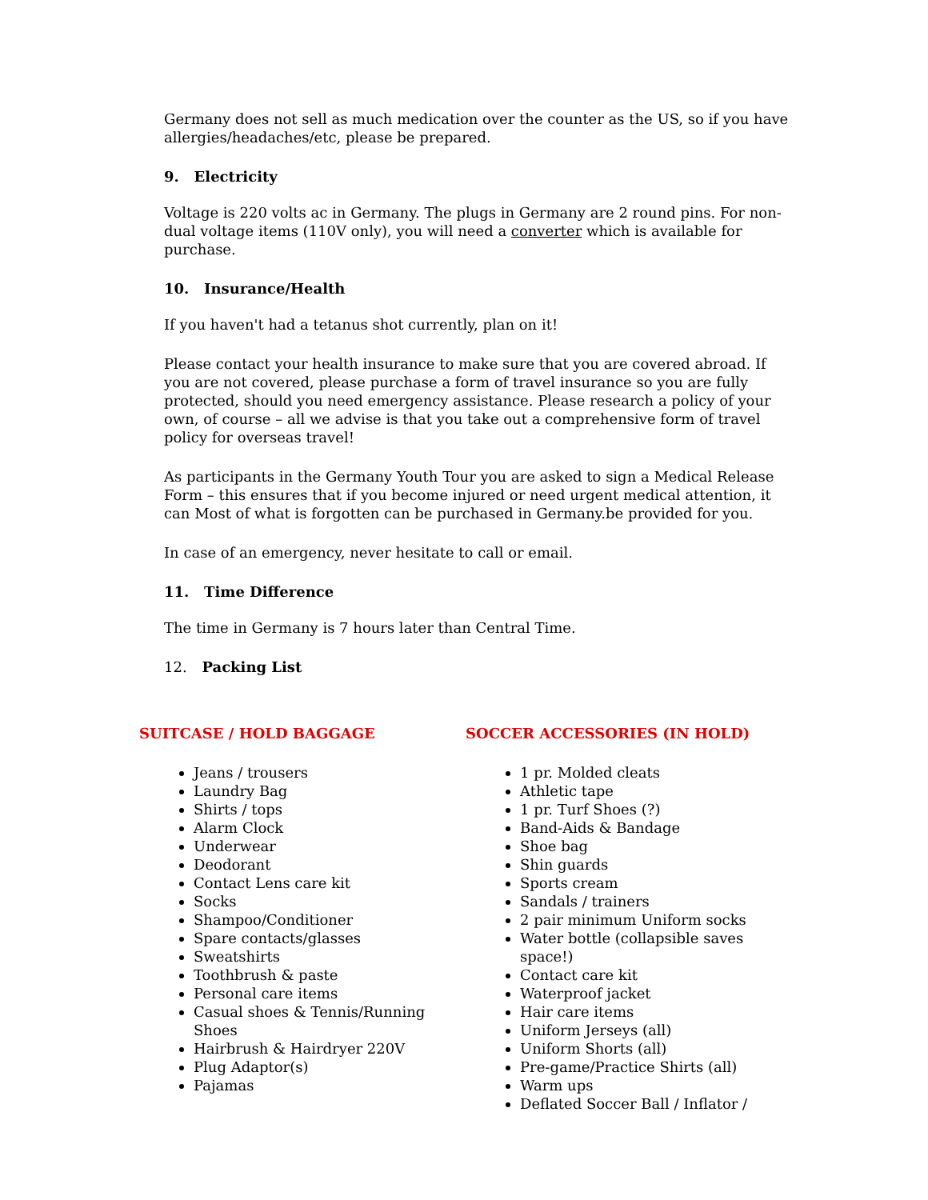Germany does not sell as much medication over the counter as the US, so if you have allergies/headaches/etc, please be prepared.
9. Electricity
Voltage is 220 volts ac in Germany. The plugs in Germany are 2 round pins. For non-dual voltage items (110V only), you will need a converter which is available for purchase.
10. Insurance/Health
If you haven't had a tetanus shot currently, plan on it!
Please contact your health insurance to make sure that you are covered abroad. If you are not covered, please purchase a form of travel insurance so you are fully protected, should you need emergency assistance. Please research a policy of your own, of course – all we advise is that you take out a comprehensive form of travel policy for overseas travel!
As participants in the Germany Youth Tour you are asked to sign a Medical Release Form – this ensures that if you become injured or need urgent medical attention, it can Most of what is forgotten can be purchased in Germany.be provided for you.
In case of an emergency, never hesitate to call or email.
11. Time Difference
The time in Germany is 7 hours later than Central Time.
12. Packing List
SUITCASE / HOLD BAGGAGE
Jeans / trousers
Laundry Bag
Shirts / tops
Alarm Clock
Underwear
Deodorant
Contact Lens care kit
Socks
Shampoo/Conditioner
Spare contacts/glasses
Sweatshirts
Toothbrush & paste
Personal care items
Casual shoes & Tennis/Running Shoes
Hairbrush & Hairdryer 220V
Plug Adaptor(s)
Pajamas
SOCCER ACCESSORIES (IN HOLD)
1 pr. Molded cleats
Athletic tape
1 pr. Turf Shoes (?)
Band-Aids & Bandage
Shoe bag
Shin guards
Sports cream
Sandals / trainers
2 pair minimum Uniform socks
Water bottle (collapsible saves space!)
Contact care kit
Waterproof jacket
Hair care items
Uniform Jerseys (all)
Uniform Shorts (all)
Pre-game/Practice Shirts (all)
Warm ups
Deflated Soccer Ball / Inflator /